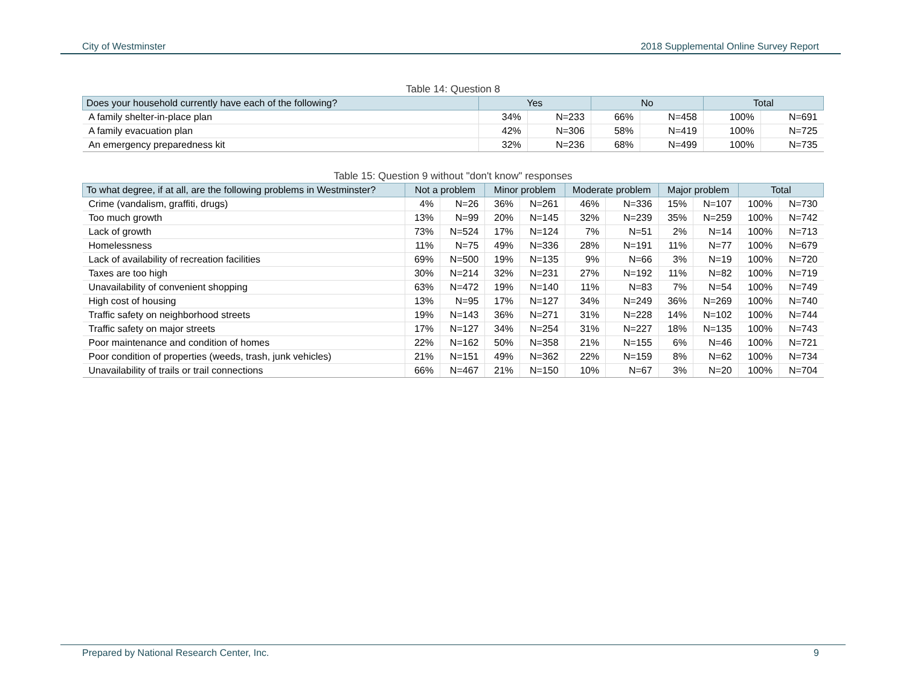City of Westminster 2018 Supplemental Online Survey Report
Table 14: Question 8
| Does your household currently have each of the following? | Yes | | No | | Total | |
| --- | --- | --- | --- | --- | --- | --- |
| A family shelter-in-place plan | 34% | N=233 | 66% | N=458 | 100% | N=691 |
| A family evacuation plan | 42% | N=306 | 58% | N=419 | 100% | N=725 |
| An emergency preparedness kit | 32% | N=236 | 68% | N=499 | 100% | N=735 |
Table 15: Question 9 without "don't know" responses
| To what degree, if at all, are the following problems in Westminster? | Not a problem | | Minor problem | | Moderate problem | | Major problem | | Total | |
| --- | --- | --- | --- | --- | --- | --- | --- | --- | --- | --- |
| Crime (vandalism, graffiti, drugs) | 4% | N=26 | 36% | N=261 | 46% | N=336 | 15% | N=107 | 100% | N=730 |
| Too much growth | 13% | N=99 | 20% | N=145 | 32% | N=239 | 35% | N=259 | 100% | N=742 |
| Lack of growth | 73% | N=524 | 17% | N=124 | 7% | N=51 | 2% | N=14 | 100% | N=713 |
| Homelessness | 11% | N=75 | 49% | N=336 | 28% | N=191 | 11% | N=77 | 100% | N=679 |
| Lack of availability of recreation facilities | 69% | N=500 | 19% | N=135 | 9% | N=66 | 3% | N=19 | 100% | N=720 |
| Taxes are too high | 30% | N=214 | 32% | N=231 | 27% | N=192 | 11% | N=82 | 100% | N=719 |
| Unavailability of convenient shopping | 63% | N=472 | 19% | N=140 | 11% | N=83 | 7% | N=54 | 100% | N=749 |
| High cost of housing | 13% | N=95 | 17% | N=127 | 34% | N=249 | 36% | N=269 | 100% | N=740 |
| Traffic safety on neighborhood streets | 19% | N=143 | 36% | N=271 | 31% | N=228 | 14% | N=102 | 100% | N=744 |
| Traffic safety on major streets | 17% | N=127 | 34% | N=254 | 31% | N=227 | 18% | N=135 | 100% | N=743 |
| Poor maintenance and condition of homes | 22% | N=162 | 50% | N=358 | 21% | N=155 | 6% | N=46 | 100% | N=721 |
| Poor condition of properties (weeds, trash, junk vehicles) | 21% | N=151 | 49% | N=362 | 22% | N=159 | 8% | N=62 | 100% | N=734 |
| Unavailability of trails or trail connections | 66% | N=467 | 21% | N=150 | 10% | N=67 | 3% | N=20 | 100% | N=704 |
Prepared by National Research Center, Inc. 9